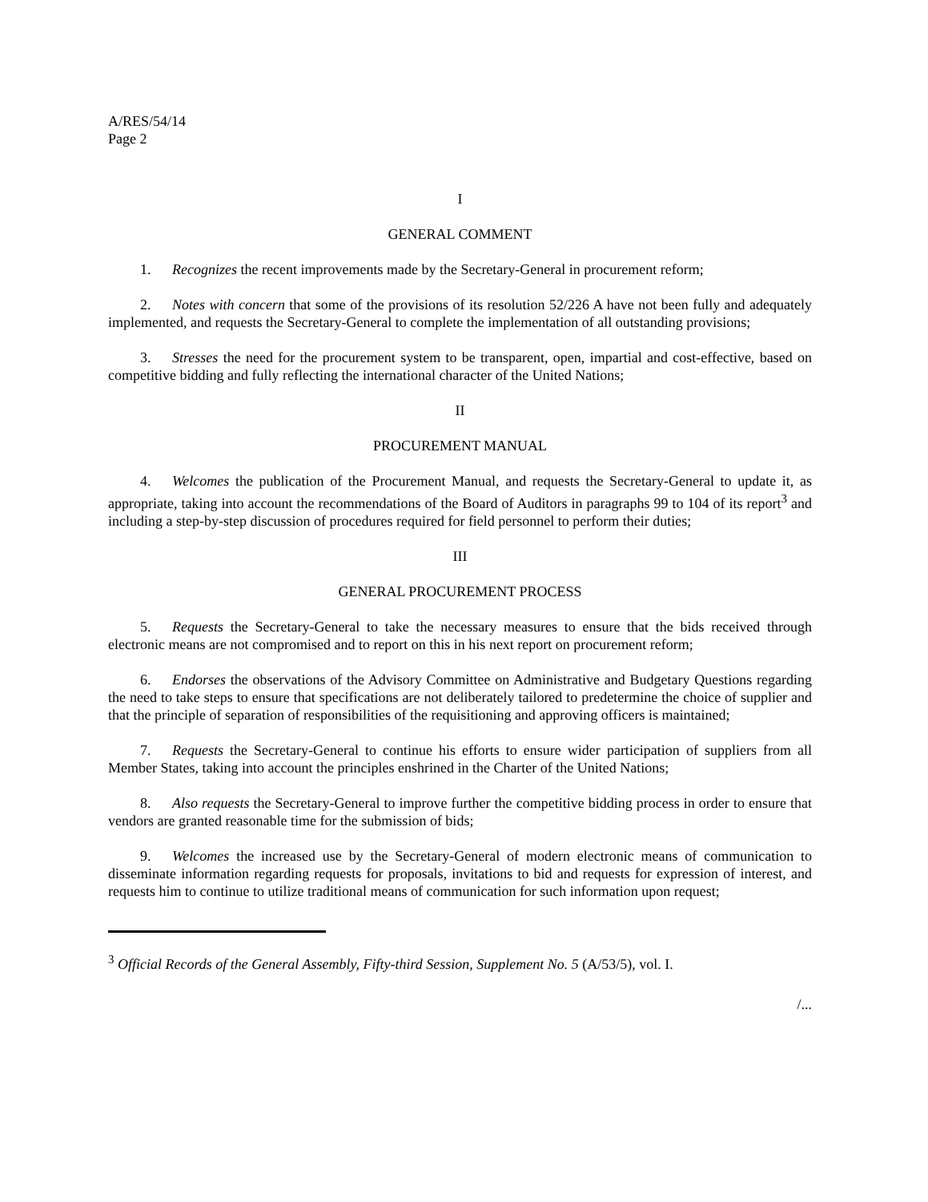A/RES/54/14
Page 2
I
GENERAL COMMENT
1. Recognizes the recent improvements made by the Secretary-General in procurement reform;
2. Notes with concern that some of the provisions of its resolution 52/226 A have not been fully and adequately implemented, and requests the Secretary-General to complete the implementation of all outstanding provisions;
3. Stresses the need for the procurement system to be transparent, open, impartial and cost-effective, based on competitive bidding and fully reflecting the international character of the United Nations;
II
PROCUREMENT MANUAL
4. Welcomes the publication of the Procurement Manual, and requests the Secretary-General to update it, as appropriate, taking into account the recommendations of the Board of Auditors in paragraphs 99 to 104 of its report<sup>3</sup> and including a step-by-step discussion of procedures required for field personnel to perform their duties;
III
GENERAL PROCUREMENT PROCESS
5. Requests the Secretary-General to take the necessary measures to ensure that the bids received through electronic means are not compromised and to report on this in his next report on procurement reform;
6. Endorses the observations of the Advisory Committee on Administrative and Budgetary Questions regarding the need to take steps to ensure that specifications are not deliberately tailored to predetermine the choice of supplier and that the principle of separation of responsibilities of the requisitioning and approving officers is maintained;
7. Requests the Secretary-General to continue his efforts to ensure wider participation of suppliers from all Member States, taking into account the principles enshrined in the Charter of the United Nations;
8. Also requests the Secretary-General to improve further the competitive bidding process in order to ensure that vendors are granted reasonable time for the submission of bids;
9. Welcomes the increased use by the Secretary-General of modern electronic means of communication to disseminate information regarding requests for proposals, invitations to bid and requests for expression of interest, and requests him to continue to utilize traditional means of communication for such information upon request;
<sup>3</sup> Official Records of the General Assembly, Fifty-third Session, Supplement No. 5 (A/53/5), vol. I.
/...